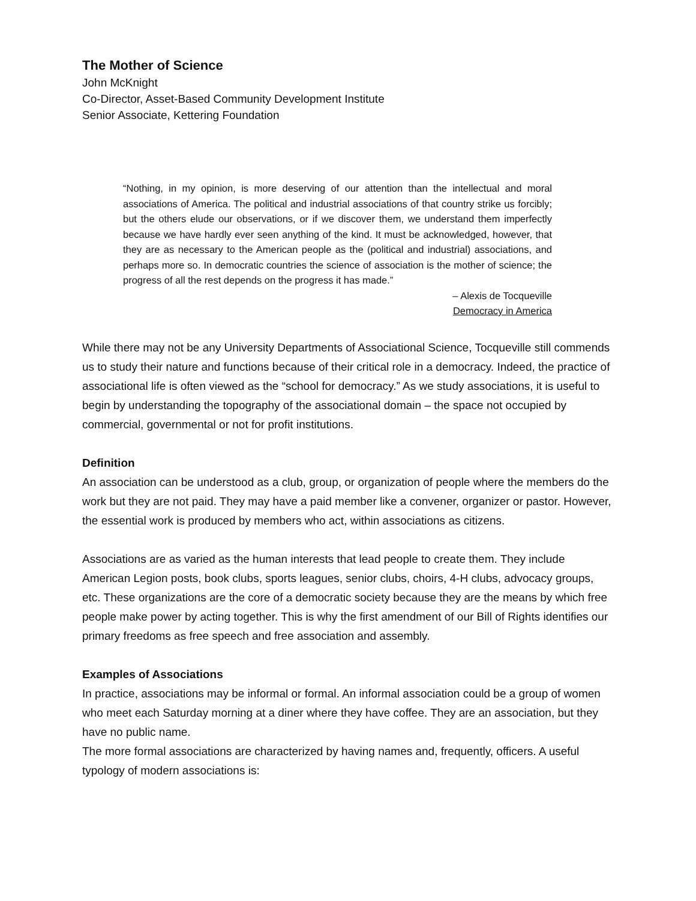The Mother of Science
John McKnight
Co-Director, Asset-Based Community Development Institute
Senior Associate, Kettering Foundation
“Nothing, in my opinion, is more deserving of our attention than the intellectual and moral associations of America. The political and industrial associations of that country strike us forcibly; but the others elude our observations, or if we discover them, we understand them imperfectly because we have hardly ever seen anything of the kind. It must be acknowledged, however, that they are as necessary to the American people as the (political and industrial) associations, and perhaps more so. In democratic countries the science of association is the mother of science; the progress of all the rest depends on the progress it has made.”
– Alexis de Tocqueville
Democracy in America
While there may not be any University Departments of Associational Science, Tocqueville still commends us to study their nature and functions because of their critical role in a democracy. Indeed, the practice of associational life is often viewed as the “school for democracy.” As we study associations, it is useful to begin by understanding the topography of the associational domain – the space not occupied by commercial, governmental or not for profit institutions.
Definition
An association can be understood as a club, group, or organization of people where the members do the work but they are not paid. They may have a paid member like a convener, organizer or pastor. However, the essential work is produced by members who act, within associations as citizens.
Associations are as varied as the human interests that lead people to create them. They include American Legion posts, book clubs, sports leagues, senior clubs, choirs, 4-H clubs, advocacy groups, etc. These organizations are the core of a democratic society because they are the means by which free people make power by acting together. This is why the first amendment of our Bill of Rights identifies our primary freedoms as free speech and free association and assembly.
Examples of Associations
In practice, associations may be informal or formal. An informal association could be a group of women who meet each Saturday morning at a diner where they have coffee. They are an association, but they have no public name.
The more formal associations are characterized by having names and, frequently, officers. A useful typology of modern associations is: